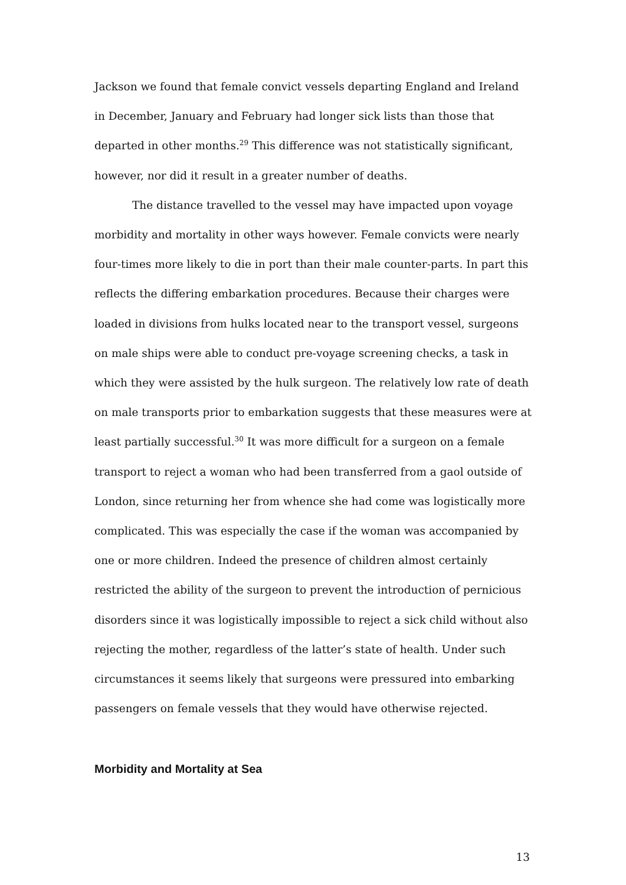Jackson we found that female convict vessels departing England and Ireland in December, January and February had longer sick lists than those that departed in other months.<sup>29</sup> This difference was not statistically significant, however, nor did it result in a greater number of deaths.
The distance travelled to the vessel may have impacted upon voyage morbidity and mortality in other ways however. Female convicts were nearly four-times more likely to die in port than their male counter-parts. In part this reflects the differing embarkation procedures. Because their charges were loaded in divisions from hulks located near to the transport vessel, surgeons on male ships were able to conduct pre-voyage screening checks, a task in which they were assisted by the hulk surgeon. The relatively low rate of death on male transports prior to embarkation suggests that these measures were at least partially successful.<sup>30</sup> It was more difficult for a surgeon on a female transport to reject a woman who had been transferred from a gaol outside of London, since returning her from whence she had come was logistically more complicated. This was especially the case if the woman was accompanied by one or more children. Indeed the presence of children almost certainly restricted the ability of the surgeon to prevent the introduction of pernicious disorders since it was logistically impossible to reject a sick child without also rejecting the mother, regardless of the latter’s state of health. Under such circumstances it seems likely that surgeons were pressured into embarking passengers on female vessels that they would have otherwise rejected.
Morbidity and Mortality at Sea
13